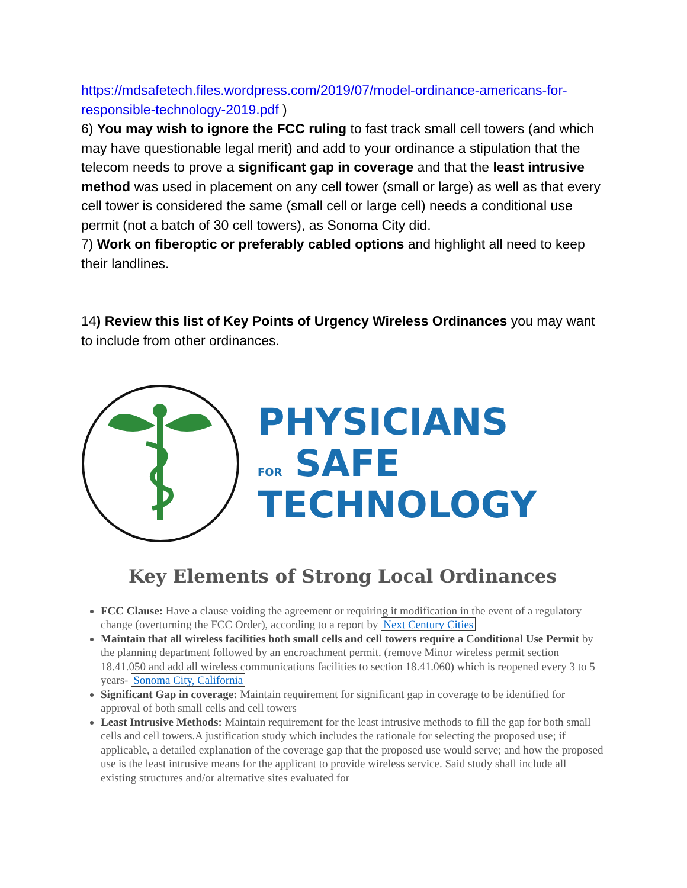https://mdsafetech.files.wordpress.com/2019/07/model-ordinance-americans-for-responsible-technology-2019.pdf )
6) You may wish to ignore the FCC ruling to fast track small cell towers (and which may have questionable legal merit) and add to your ordinance a stipulation that the telecom needs to prove a significant gap in coverage and that the least intrusive method was used in placement on any cell tower (small or large) as well as that every cell tower is considered the same (small cell or large cell) needs a conditional use permit (not a batch of 30 cell towers), as Sonoma City did.
7) Work on fiberoptic or preferably cabled options and highlight all need to keep their landlines.
14) Review this list of Key Points of Urgency Wireless Ordinances you may want to include from other ordinances.
PHYSICIANS
FOR SAFE
TECHNOLOGY
Key Elements of Strong Local Ordinances
FCC Clause: Have a clause voiding the agreement or requiring it modification in the event of a regulatory change (overturning the FCC Order), according to a report by Next Century Cities
Maintain that all wireless facilities both small cells and cell towers require a Conditional Use Permit by the planning department followed by an encroachment permit. (remove Minor wireless permit section 18.41.050 and add all wireless communications facilities to section 18.41.060) which is reopened every 3 to 5 years- Sonoma City, California
Significant Gap in coverage: Maintain requirement for significant gap in coverage to be identified for approval of both small cells and cell towers
Least Intrusive Methods: Maintain requirement for the least intrusive methods to fill the gap for both small cells and cell towers.A justification study which includes the rationale for selecting the proposed use; if applicable, a detailed explanation of the coverage gap that the proposed use would serve; and how the proposed use is the least intrusive means for the applicant to provide wireless service. Said study shall include all existing structures and/or alternative sites evaluated for